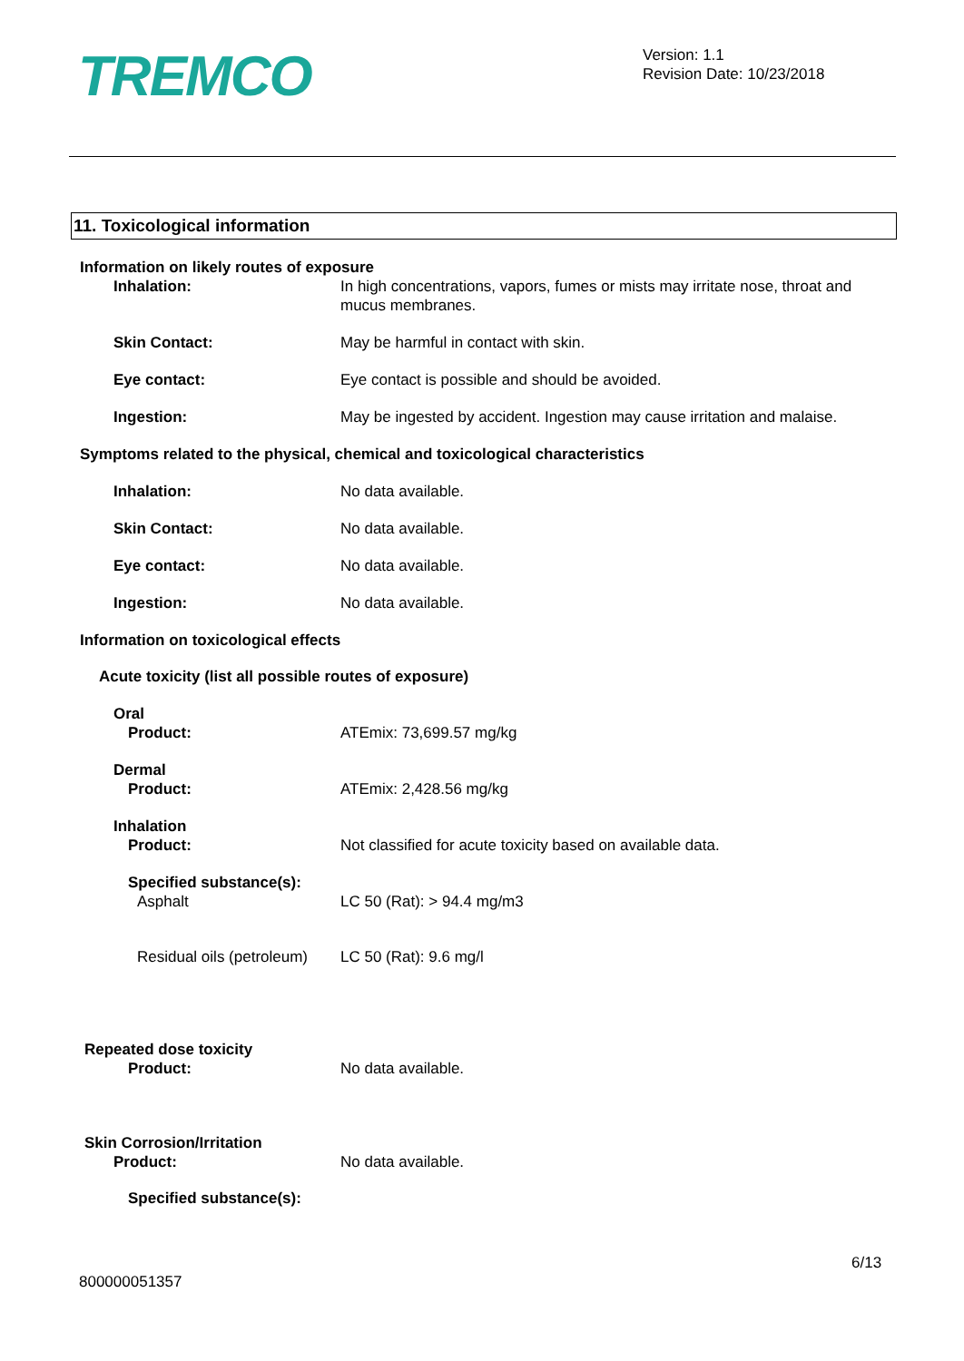TREMCO
Version: 1.1
Revision Date: 10/23/2018
11. Toxicological information
Information on likely routes of exposure
Inhalation: In high concentrations, vapors, fumes or mists may irritate nose, throat and mucus membranes.
Skin Contact: May be harmful in contact with skin.
Eye contact: Eye contact is possible and should be avoided.
Ingestion: May be ingested by accident. Ingestion may cause irritation and malaise.
Symptoms related to the physical, chemical and toxicological characteristics
Inhalation: No data available.
Skin Contact: No data available.
Eye contact: No data available.
Ingestion: No data available.
Information on toxicological effects
Acute toxicity (list all possible routes of exposure)
Oral
Product: ATEmix: 73,699.57 mg/kg
Dermal
Product: ATEmix: 2,428.56 mg/kg
Inhalation
Product: Not classified for acute toxicity based on available data.
Specified substance(s):
Asphalt LC 50 (Rat): > 94.4 mg/m3
Residual oils (petroleum)
LC 50 (Rat): 9.6 mg/l
Repeated dose toxicity
Product: No data available.
Skin Corrosion/Irritation
Product: No data available.
Specified substance(s):
6/13
800000051357